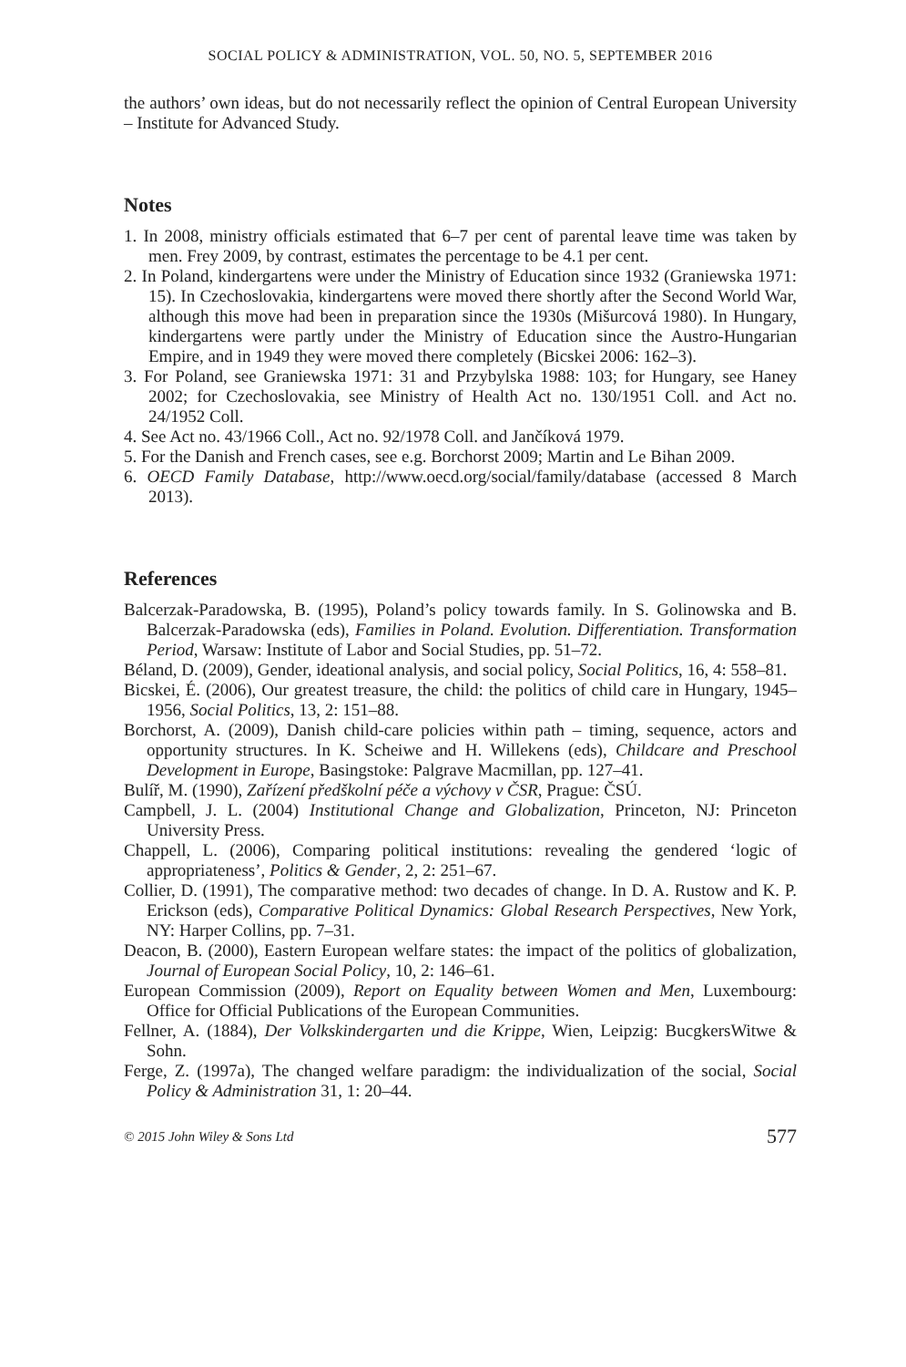SOCIAL POLICY & ADMINISTRATION, VOL. 50, NO. 5, SEPTEMBER 2016
the authors’ own ideas, but do not necessarily reflect the opinion of Central European University – Institute for Advanced Study.
Notes
1. In 2008, ministry officials estimated that 6–7 per cent of parental leave time was taken by men. Frey 2009, by contrast, estimates the percentage to be 4.1 per cent.
2. In Poland, kindergartens were under the Ministry of Education since 1932 (Graniewska 1971: 15). In Czechoslovakia, kindergartens were moved there shortly after the Second World War, although this move had been in preparation since the 1930s (Mišurcová 1980). In Hungary, kindergartens were partly under the Ministry of Education since the Austro-Hungarian Empire, and in 1949 they were moved there completely (Bicskei 2006: 162–3).
3. For Poland, see Graniewska 1971: 31 and Przybylska 1988: 103; for Hungary, see Haney 2002; for Czechoslovakia, see Ministry of Health Act no. 130/1951 Coll. and Act no. 24/1952 Coll.
4. See Act no. 43/1966 Coll., Act no. 92/1978 Coll. and Jančíková 1979.
5. For the Danish and French cases, see e.g. Borchorst 2009; Martin and Le Bihan 2009.
6. OECD Family Database, http://www.oecd.org/social/family/database (accessed 8 March 2013).
References
Balcerzak-Paradowska, B. (1995), Poland’s policy towards family. In S. Golinowska and B. Balcerzak-Paradowska (eds), Families in Poland. Evolution. Differentiation. Transformation Period, Warsaw: Institute of Labor and Social Studies, pp. 51–72.
Béland, D. (2009), Gender, ideational analysis, and social policy, Social Politics, 16, 4: 558–81.
Bicskei, É. (2006), Our greatest treasure, the child: the politics of child care in Hungary, 1945–1956, Social Politics, 13, 2: 151–88.
Borchorst, A. (2009), Danish child-care policies within path – timing, sequence, actors and opportunity structures. In K. Scheiwe and H. Willekens (eds), Childcare and Preschool Development in Europe, Basingstoke: Palgrave Macmillan, pp. 127–41.
Bulíř, M. (1990), Zařízení předškolní péče a výchovy v ČSR, Prague: ČSÚ.
Campbell, J. L. (2004) Institutional Change and Globalization, Princeton, NJ: Princeton University Press.
Chappell, L. (2006), Comparing political institutions: revealing the gendered ‘logic of appropriateness’, Politics & Gender, 2, 2: 251–67.
Collier, D. (1991), The comparative method: two decades of change. In D. A. Rustow and K. P. Erickson (eds), Comparative Political Dynamics: Global Research Perspectives, New York, NY: Harper Collins, pp. 7–31.
Deacon, B. (2000), Eastern European welfare states: the impact of the politics of globalization, Journal of European Social Policy, 10, 2: 146–61.
European Commission (2009), Report on Equality between Women and Men, Luxembourg: Office for Official Publications of the European Communities.
Fellner, A. (1884), Der Volkskindergarten und die Krippe, Wien, Leipzig: BucgkersWitwe & Sohn.
Ferge, Z. (1997a), The changed welfare paradigm: the individualization of the social, Social Policy & Administration 31, 1: 20–44.
© 2015 John Wiley & Sons Ltd 577